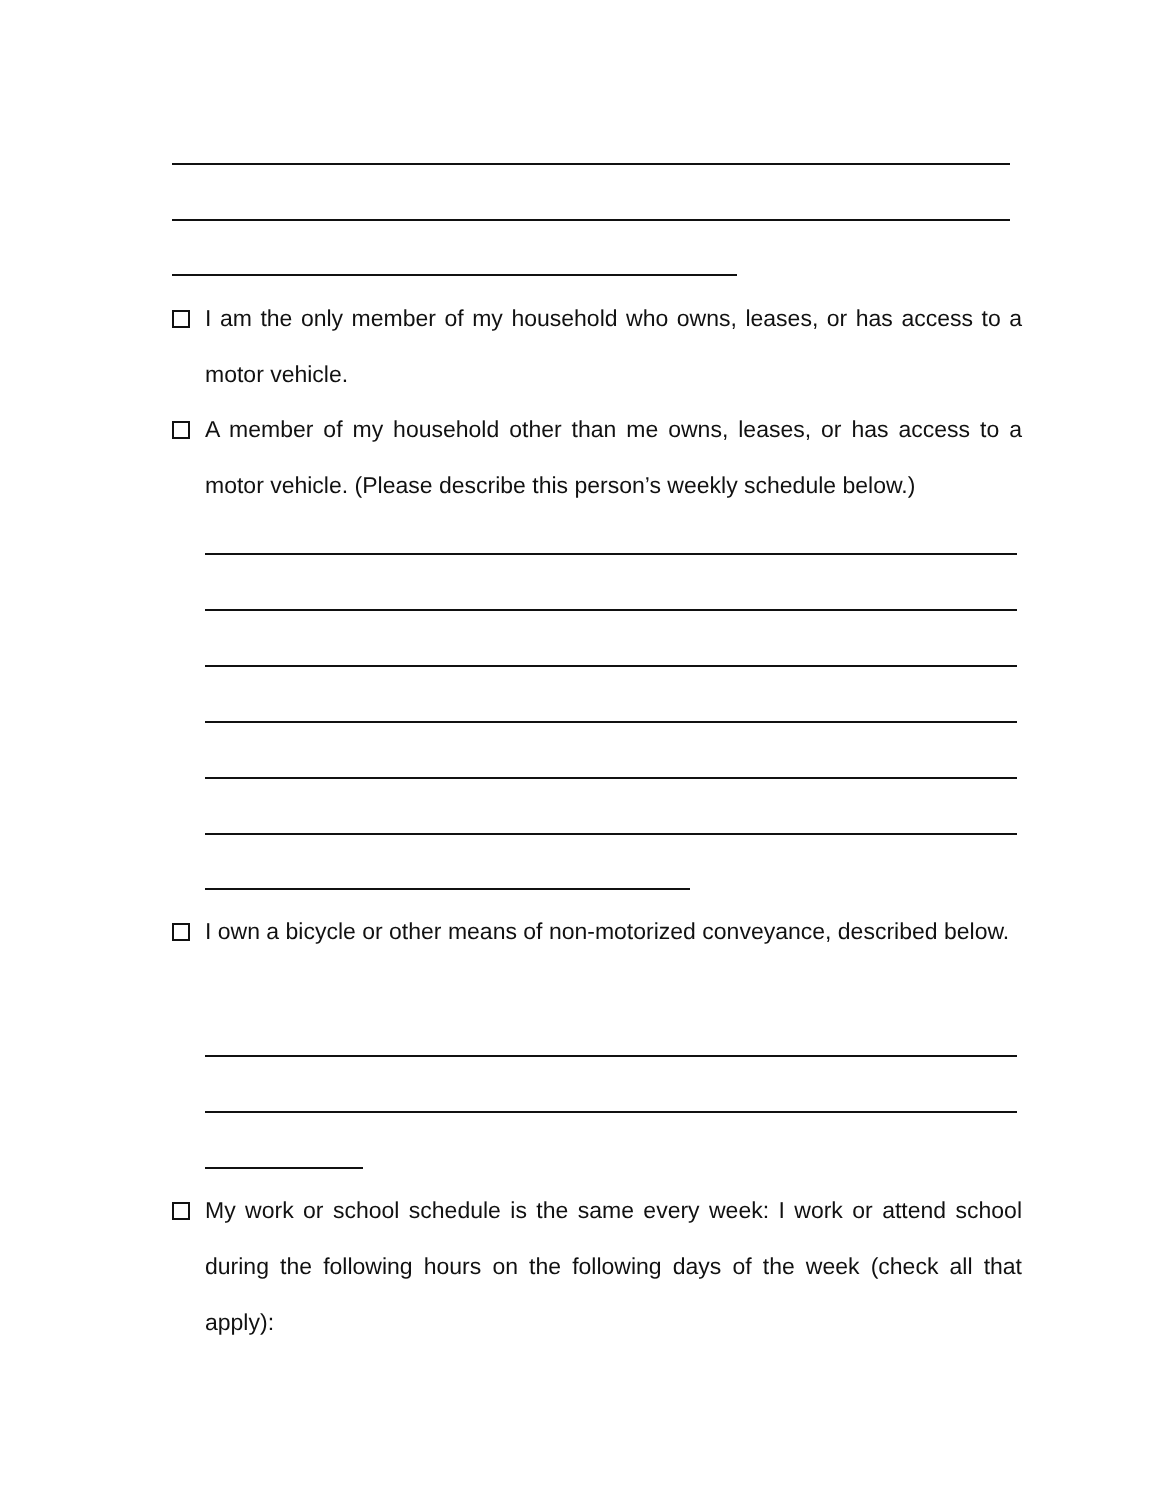I am the only member of my household who owns, leases, or has access to a motor vehicle.
A member of my household other than me owns, leases, or has access to a motor vehicle. (Please describe this person’s weekly schedule below.)
I own a bicycle or other means of non-motorized conveyance, described below.
My work or school schedule is the same every week: I work or attend school during the following hours on the following days of the week (check all that apply):